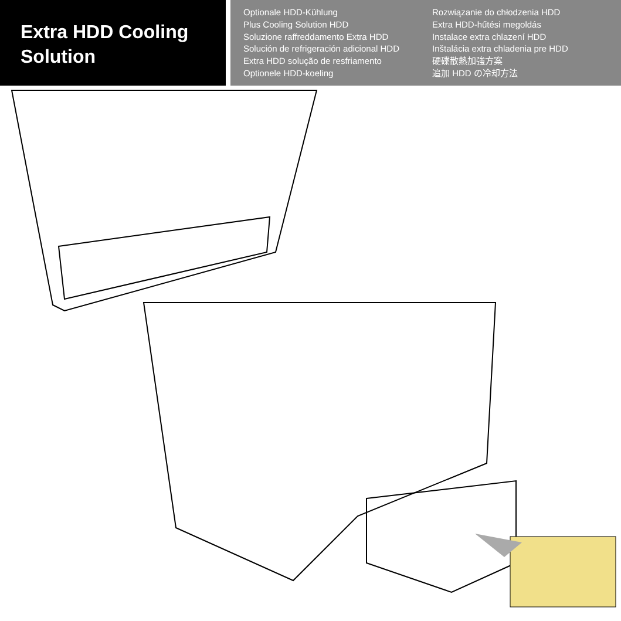Extra HDD Cooling
Solution
Optionale HDD-Kühlung
Plus Cooling Solution HDD
Soluzione raffreddamento Extra HDD
Solución de refrigeración adicional HDD
Extra HDD solução de resfriamento
Optionele HDD-koeling
Rozwiązanie do chłodzenia HDD
Extra HDD-hűtési megoldás
Instalace extra chlazení HDD
Inštalácia extra chladenia pre HDD
硬碟散熱加強方案
追加 HDD の冷却方法